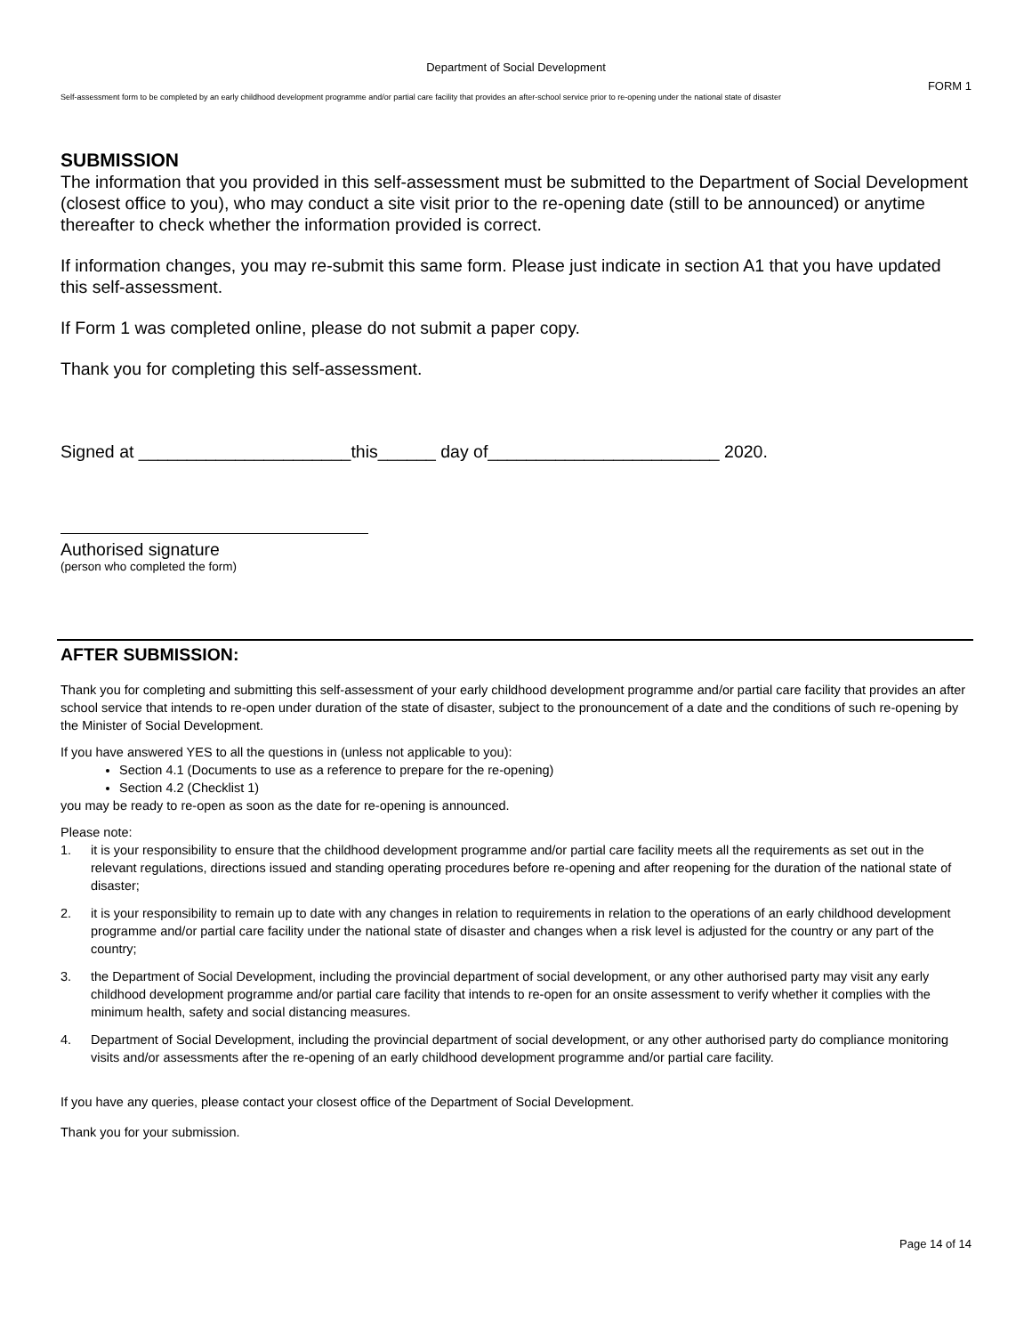Department of Social Development
FORM 1
Self-assessment form to be completed by an early childhood development programme and/or partial care facility that provides an after-school service prior to re-opening under the national state of disaster
SUBMISSION
The information that you provided in this self-assessment must be submitted to the Department of Social Development (closest office to you), who may conduct a site visit prior to the re-opening date (still to be announced) or anytime thereafter to check whether the information provided is correct.
If information changes, you may re-submit this same form. Please just indicate in section A1 that you have updated this self-assessment.
If Form 1 was completed online, please do not submit a paper copy.
Thank you for completing this self-assessment.
Signed at ______________________this______ day of________________________ 2020.
Authorised signature
(person who completed the form)
AFTER SUBMISSION:
Thank you for completing and submitting this self-assessment of your early childhood development programme and/or partial care facility that provides an after school service that intends to re-open under duration of the state of disaster, subject to the pronouncement of a date and the conditions of such re-opening by the Minister of Social Development.
If you have answered YES to all the questions in (unless not applicable to you):
Section 4.1 (Documents to use as a reference to prepare for the re-opening)
Section 4.2 (Checklist 1)
you may be ready to re-open as soon as the date for re-opening is announced.
Please note:
1. it is your responsibility to ensure that the childhood development programme and/or partial care facility meets all the requirements as set out in the relevant regulations, directions issued and standing operating procedures before re-opening and after reopening for the duration of the national state of disaster;
2. it is your responsibility to remain up to date with any changes in relation to requirements in relation to the operations of an early childhood development programme and/or partial care facility under the national state of disaster and changes when a risk level is adjusted for the country or any part of the country;
3. the Department of Social Development, including the provincial department of social development, or any other authorised party may visit any early childhood development programme and/or partial care facility that intends to re-open for an onsite assessment to verify whether it complies with the minimum health, safety and social distancing measures.
4. Department of Social Development, including the provincial department of social development, or any other authorised party do compliance monitoring visits and/or assessments after the re-opening of an early childhood development programme and/or partial care facility.
If you have any queries, please contact your closest office of the Department of Social Development.
Thank you for your submission.
Page 14 of 14